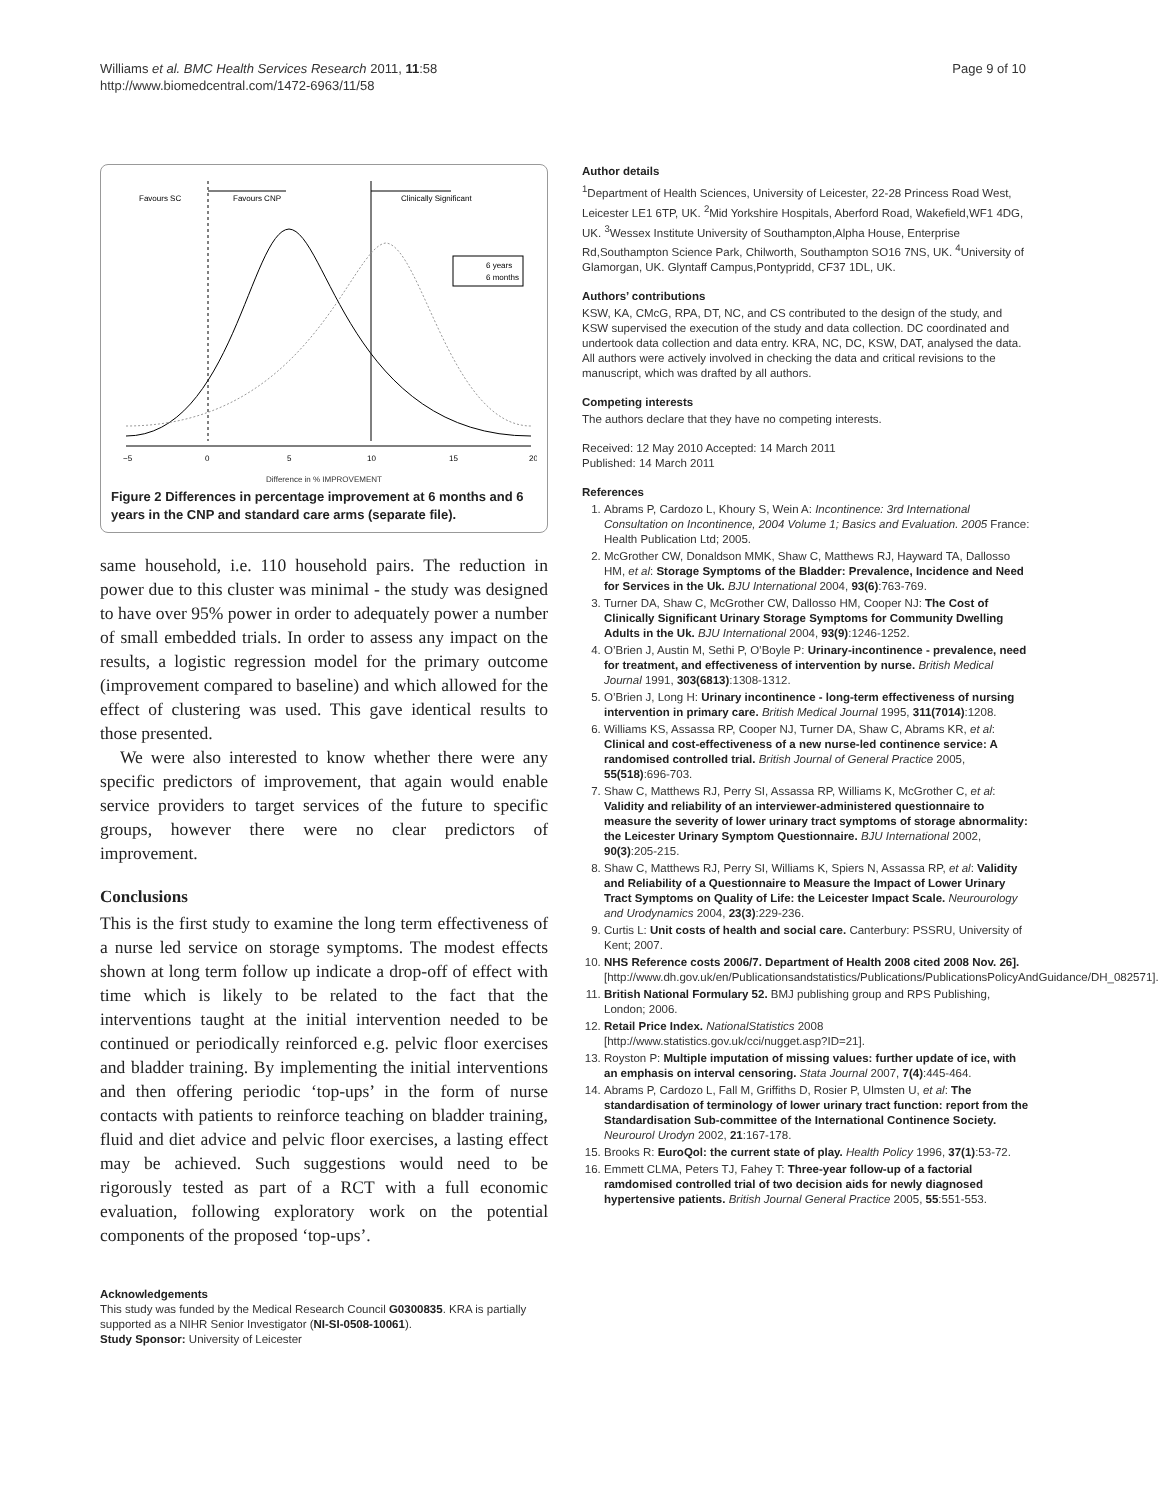Williams et al. BMC Health Services Research 2011, 11:58
http://www.biomedcentral.com/1472-6963/11/58
Page 9 of 10
Favours SC
Favours CNP
Clinically Significant
6 years
6 months
−5
0
5
10
15
20
Difference in % IMPROVEMENT
Figure 2 Differences in percentage improvement at 6 months and 6 years in the CNP and standard care arms (separate file).
same household, i.e. 110 household pairs. The reduction in power due to this cluster was minimal - the study was designed to have over 95% power in order to adequately power a number of small embedded trials. In order to assess any impact on the results, a logistic regression model for the primary outcome (improvement compared to baseline) and which allowed for the effect of clustering was used. This gave identical results to those presented.
We were also interested to know whether there were any specific predictors of improvement, that again would enable service providers to target services of the future to specific groups, however there were no clear predictors of improvement.
Conclusions
This is the first study to examine the long term effectiveness of a nurse led service on storage symptoms. The modest effects shown at long term follow up indicate a drop-off of effect with time which is likely to be related to the fact that the interventions taught at the initial intervention needed to be continued or periodically reinforced e.g. pelvic floor exercises and bladder training. By implementing the initial interventions and then offering periodic ‘top-ups’ in the form of nurse contacts with patients to reinforce teaching on bladder training, fluid and diet advice and pelvic floor exercises, a lasting effect may be achieved. Such suggestions would need to be rigorously tested as part of a RCT with a full economic evaluation, following exploratory work on the potential components of the proposed ‘top-ups’.
Acknowledgements
This study was funded by the Medical Research Council G0300835. KRA is partially supported as a NIHR Senior Investigator (NI-SI-0508-10061).
Study Sponsor: University of Leicester
Author details
<sup>1</sup> Department of Health Sciences, University of Leicester, 22-28 Princess Road West, Leicester LE1 6TP, UK. <sup>2</sup>Mid Yorkshire Hospitals, Aberford Road, Wakefield,WF1 4DG, UK. <sup>3</sup>Wessex Institute University of Southampton,Alpha House, Enterprise Rd,Southampton Science Park, Chilworth, Southampton SO16 7NS, UK. <sup>4</sup>University of Glamorgan, UK. Glyntaff Campus,Pontypridd, CF37 1DL, UK.
Authors’ contributions
KSW, KA, CMcG, RPA, DT, NC, and CS contributed to the design of the study, and KSW supervised the execution of the study and data collection. DC coordinated and undertook data collection and data entry. KRA, NC, DC, KSW, DAT, analysed the data. All authors were actively involved in checking the data and critical revisions to the manuscript, which was drafted by all authors.
Competing interests
The authors declare that they have no competing interests.
Received: 12 May 2010 Accepted: 14 March 2011
Published: 14 March 2011
References
1. Abrams P, Cardozo L, Khoury S, Wein A: Incontinence: 3rd International Consultation on Incontinence, 2004 Volume 1; Basics and Evaluation. 2005 France: Health Publication Ltd; 2005.
2. McGrother CW, Donaldson MMK, Shaw C, Matthews RJ, Hayward TA, Dallosso HM, et al: Storage Symptoms of the Bladder: Prevalence, Incidence and Need for Services in the Uk. BJU International 2004, 93(6):763-769.
3. Turner DA, Shaw C, McGrother CW, Dallosso HM, Cooper NJ: The Cost of Clinically Significant Urinary Storage Symptoms for Community Dwelling Adults in the Uk. BJU International 2004, 93(9):1246-1252.
4. O’Brien J, Austin M, Sethi P, O’Boyle P: Urinary-incontinence - prevalence, need for treatment, and effectiveness of intervention by nurse. British Medical Journal 1991, 303(6813):1308-1312.
5. O’Brien J, Long H: Urinary incontinence - long-term effectiveness of nursing intervention in primary care. British Medical Journal 1995, 311(7014):1208.
6. Williams KS, Assassa RP, Cooper NJ, Turner DA, Shaw C, Abrams KR, et al: Clinical and cost-effectiveness of a new nurse-led continence service: A randomised controlled trial. British Journal of General Practice 2005, 55(518):696-703.
7. Shaw C, Matthews RJ, Perry SI, Assassa RP, Williams K, McGrother C, et al: Validity and reliability of an interviewer-administered questionnaire to measure the severity of lower urinary tract symptoms of storage abnormality: the Leicester Urinary Symptom Questionnaire. BJU International 2002, 90(3):205-215.
8. Shaw C, Matthews RJ, Perry SI, Williams K, Spiers N, Assassa RP, et al: Validity and Reliability of a Questionnaire to Measure the Impact of Lower Urinary Tract Symptoms on Quality of Life: the Leicester Impact Scale. Neurourology and Urodynamics 2004, 23(3):229-236.
9. Curtis L: Unit costs of health and social care. Canterbury: PSSRU, University of Kent; 2007.
10. NHS Reference costs 2006/7. Department of Health 2008 cited 2008 Nov. 26]. [http://www.dh.gov.uk/en/Publicationsandstatistics/Publications/PublicationsPolicyAndGuidance/DH_082571].
11. British National Formulary 52. BMJ publishing group and RPS Publishing, London; 2006.
12. Retail Price Index. NationalStatistics 2008 [http://www.statistics.gov.uk/cci/nugget.asp?ID=21].
13. Royston P: Multiple imputation of missing values: further update of ice, with an emphasis on interval censoring. Stata Journal 2007, 7(4):445-464.
14. Abrams P, Cardozo L, Fall M, Griffiths D, Rosier P, Ulmsten U, et al: The standardisation of terminology of lower urinary tract function: report from the Standardisation Sub-committee of the International Continence Society. Neurourol Urodyn 2002, 21:167-178.
15. Brooks R: EuroQol: the current state of play. Health Policy 1996, 37(1):53-72.
16. Emmett CLMA, Peters TJ, Fahey T: Three-year follow-up of a factorial ramdomised controlled trial of two decision aids for newly diagnosed hypertensive patients. British Journal General Practice 2005, 55:551-553.